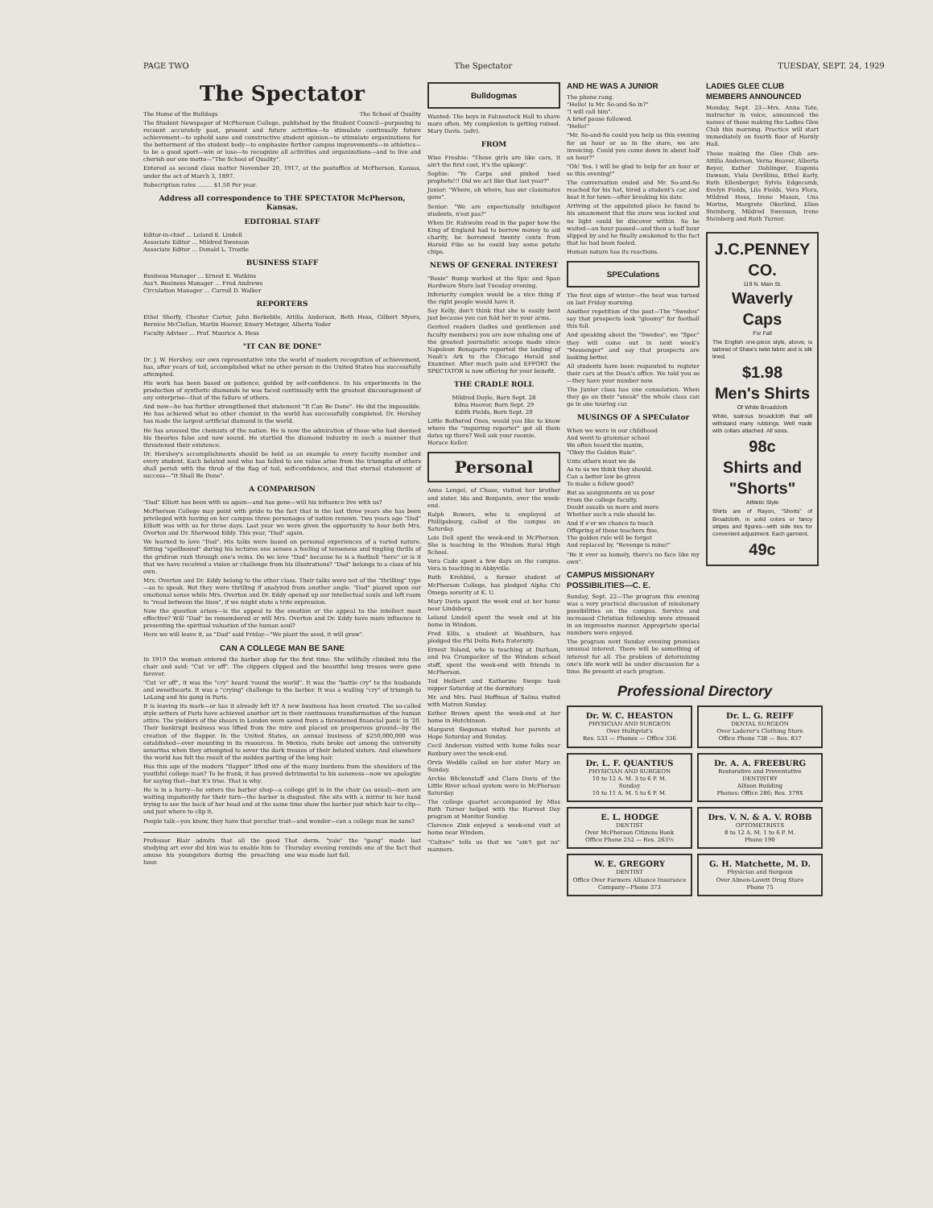PAGE TWO The Spectator TUESDAY, SEPT. 24, 1929
The Spectator
The Home of the Bulldogs The School of Quality
The Student Newspaper of McPherson College, published by the Student Council—purposing to recount accurately past, present and future activities—to stimulate continually future achievement—to uphold sane and constructive student opinion—to stimulate organizations for the betterment of the student body—to emphasize further campus improvements—in athletics—to be a good sport—win or lose—to recognize all activities and organizations—and to live and cherish our one motto—"The School of Quality".
Entered as second class matter November 20, 1917, at the postoffice at McPherson, Kansas, under the act of March 3, 1897.
Subscription rates ........ $1.50 Per year.
Address all correspondence to THE SPECTATOR McPherson, Kansas.
EDITORIAL STAFF
Editor-in-chief ... Leland E. Lindell
Associate Editor ... Mildred Swenson
Associate Editor ... Donald L. Trostle
BUSINESS STAFF
Business Manager ... Ernest E. Watkins
Ass't. Business Manager ... Fred Andrews
Circulation Manager ... Carroll D. Walker
REPORTERS
Ethel Sherfy, Chester Carter, John Berkebile, Attilia Anderson, Beth Hess, Gilbert Myers, Bernice McClellan, Marlin Hoover, Emery Metzger, Alberta Yoder
Faculty Adviser ... Prof. Maurice A. Hess
"IT CAN BE DONE"
Dr. J. W. Hershey, our own representative into the world of modern recognition of achievement, has, after years of toil, accomplished what no other person in the United States has successfully attempted.
His work has been based on patience, guided by self-confidence. In his experiments in the production of synthetic diamonds he was faced continually with the greatest discouragement of any enterprise—that of the failure of others.
And now—he has further strengthened that statement "It Can Be Done". He did the impossible. He has achieved what no other chemist in the world has successfully completed. Dr. Hershey has made the largest artificial diamond in the world.
He has aroused the chemists of the nation. He is now the admiration of those who had deemed his theories false and now sound. He startled the diamond industry in such a manner that threatened their existence.
Dr. Hershey's accomplishments should be held as an example to every faculty member and every student. Each belated soul who has failed to see value arise from the triumphs of others shall perish with the throb of the flag of toil, self-confidence, and that eternal statement of success—"It Shall Be Done".
A COMPARISON
"Dad" Elliott has been with us again—and has gone—will his influence live with us?
McPherson College may point with pride to the fact that in the last three years she has been privileged with having on her campus three personages of nation renown. Two years ago "Dad" Elliott was with us for three days. Last year we were given the opportunity to hear both Mrs. Overton and Dr. Sherwood Eddy. This year, "Dad" again.
We learned to love "Dad". His talks were based on personal experiences of a varied nature. Sitting "spellbound" during his lectures one senses a feeling of tenseness and tingling thrills of the gridiron rush through one's veins. Do we love "Dad" because he is a football "hero" or is it that we have received a vision or challenge from his illustrations? "Dad" belongs to a class of his own.
Mrs. Overton and Dr. Eddy belong to the other class. Their talks were not of the "thrilling" type—so to speak. But they were thrilling if analyzed from another angle. "Dad" played upon our emotional sense while Mrs. Overton and Dr. Eddy opened up our intellectual souls and left room to "read between the lines", if we might state a trite expression.
Now the question arises—is the appeal to the emotion or the appeal to the intellect most effective? Will "Dad" be remembered or will Mrs. Overton and Dr. Eddy have more influence in presenting the spiritual valuation of the human soul?
Here we will leave it, as "Dad" said Friday—"We plant the seed, it will grow".
CAN A COLLEGE MAN BE SANE
In 1919 the woman entered the barber shop for the first time. She willfully climbed into the chair and said: "Cut 'er off". The clippers clipped and the beautiful long tresses were gone forever.
"Cut 'er off", it was the "cry" heard 'round the world". It was the "battle cry" to the husbands and sweethearts. It was a "crying" challenge to the barber. It was a wailing "cry" of triumph to LeLong and his gang in Paris.
It is leaving its mark—or has it already left it? A new business has been created. The so-called style setters of Paris have achieved another art in their continuous transformation of the human attire. The yielders of the shears in London were saved from a threatened financial panic in '20. Their bankrupt business was lifted from the mire and placed on prosperous ground—by the creation of the flapper. In the United States, an annual business of $250,000,000 was established—ever mounting in its resources. In Mexico, riots broke out among the university senoritas when they attempted to sever the dark tresses of their belated sisters. And elsewhere the world has felt the result of the sudden parting of the long hair.
Has this age of the modern "flapper" lifted one of the many burdens from the shoulders of the youthful college man? To be frank, it has proved detrimental to his saneness—now we apologize for saying that—but it's true. That is why.
He is in a hurry—he enters the barber shop—a college girl is in the chair (as usual)—men are waiting impatiently for their turn—the barber is disgusted. She sits with a mirror in her hand trying to see the back of her head and at the same time show the barber just which hair to clip—and just where to clip it.
People talk—you know, they have that peculiar trait—and wonder—can a college man be sane?
Professor Blair admits that all the good studying art ever did him was to enable him to amuse his youngsters during the preaching hour.
That dorm. "yale" the "gang" made last Thursday evening reminds one of the fact that one was made last fall.
Bulldogmas
Wanted: The boys in Fahnestock Hall to shave more often. My complexion is getting ruined. Mary Davis. (adv).
FROM
Wise Freshie: "These girls are like cars, it ain't the first cost, it's the upkeep".
Sophie: "Ye Carps and pinked toed prophets!!! Did we act like that last year?"
Junior: "Where, oh where, has our classmates gone".
Senior: "We are expectionally intelligent students, n'est pas?"
When Dr. Rahwolm read in the paper how the King of England had to borrow money to aid charity, he borrowed twenty cents from Harold Fike so he could buy some potato chips.
NEWS OF GENERAL INTEREST
"Rosie" Rump worked at the Spic and Span Hardware Store last Tuesday evening.
Inferiority complex would be a nice thing if the right people would have it.
Say Kelly, don't think that she is easily bent just because you can fold her in your arms.
Genteel readers (ladies and gentlemen and faculty members) you are now inhaling one of the greatest journalistic scoops made since Napoleon Bonaparte reported the landing of Noah's Ark to the Chicago Herald and Examiner. After much pain and EFFORT the SPECTATOR is now offering for your benefit.
THE CRADLE ROLL
Mildred Doyle, Born Sept. 28
Edna Hoover, Born Sept. 29
Edith Fields, Born Sept. 20
Little Bothered Ones, would you like to know where the "inquiring reporter" got all them dates up there? Well ask your roomie.
Horace Keller.
Personal
Anna Lengel, of Chase, visited her brother and sister, Ida and Benjamin, over the week-end.
Ralph Bowers, who is employed at Phillipsburg, called at the campus on Saturday.
Lois Dell spent the week-end in McPherson. She is teaching in the Windom Rural High School.
Vera Cade spent a few days on the campus. Vera is teaching in Abbyville.
Ruth Krehbiel, a former student of McPherson College, has pledged Alpha Chi Omega sorority at K. U.
Mary Davis spent the week end at her home near Lindsborg.
Leland Lindell spent the week end at his home in Windom.
Fred Ellis, a student at Washburn, has pledged the Phi Delta Beta fraternity.
Ernest Toland, who is teaching at Durham, and Iva Crumpacker of the Windom school staff, spent the week-end with friends in McPherson.
Ted Helbert and Katherine Swope took supper Saturday at the dormitory.
Mr. and Mrs. Paul Hoffman of Salina visited with Matron Sunday.
Esther Brown spent the week-end at her home in Hutchinson.
Margaret Siegeman visited her parents at Hope Saturday and Sunday.
Cecil Anderson visited with home folks near Roxbury over the week-end.
Orvis Weddle called on her sister Mary on Sunday.
Archie Blickenstaff and Clara Davis of the Little River school system were in McPherson Saturday.
The college quartet accompanied by Miss Ruth Turner helped with the Harvest Day program at Monitor Sunday.
Clarence Zink enjoyed a week-end visit at home near Windom.
"Culture" tells us that we "ain't got no" manners.
AND HE WAS A JUNIOR
The phone rang.
"Hello! Is Mr. So-and-So in?"
"I will call him".
A brief pause followed.
"Hello!"
"Mr. So-and-So could you help us this evening for an hour or so in the store, we are invoicing. Could you come down in about half an hour?"
"Oh! Yes. I will be glad to help for an hour or so this evening!"
The conversation ended and Mr. So-and-So reached for his hat, hired a student's car, and beat it for town—after breaking his date.
Arriving at the appointed place he found to his amazement that the store was locked and no light could be discover within. So he waited—an hour passed—and then a half hour slipped by and he finally awakened to the fact that he had been fooled.
Human nature has its reactions.
SPECulations
The first sign of winter—the heat was turned on last Friday morning.
Another repetition of the past—The "Swedes" say that prospects look "gloomy" for football this fall.
And speaking about the "Swedes", we "Spec" they will come out in next week's "Messenger" and say that prospects are looking better.
All students have been requested to register their cars at the Dean's office. We told you so—they have your number now.
The Junior class has one consolation. When they go on their "sneak" the whole class can go in one touring car.
MUSINGS OF A SPECulator
When we were in our childhood
And went to grammar school
We often heard the maxim,
"Obey the Golden Rule".
Unto others must we do
As to us we think they should.
Can a better law be given
To make a fellow good?
But as assignments on us pour
From the college faculty,
Doubt assails us more and more
Whether such a rule should be.
And if e'er we chance to teach
Offspring of these teachers fine,
The golden rule will be forgot
And replaced by, "Revenge is mine!"
"Be it ever so homely, there's no face like my own".
CAMPUS MISSIONARY POSSIBILITIES—C. E.
Sunday, Sept. 22—The program this evening was a very practical discussion of missionary possibilities on the campus. Service and increased Christian fellowship were stressed in an impressive manner. Appropriate special numbers were enjoyed.
The program next Sunday evening promises unusual interest. There will be something of interest for all. The problem of determining one's life work will be under discussion for a time. Be present at each program.
LADIES GLEE CLUB MEMBERS ANNOUNCED
Monday, Sept. 23—Mrs. Anna Tate, instructor in voice, announced the names of those making the Ladies Glee Club this morning. Practice will start immediately on fourth floor of Harnly Hall.
Those making the Glee Club are: Attilia Anderson, Verna Beaver, Alberta Beyer, Esther Dahlinger, Eugenia Dawson, Viola Devilbiss, Ethel Early, Ruth Ellenberger, Sylvia Edgecomb, Evelyn Fields, Lila Fields, Vera Flora, Mildred Hess, Irene Mason, Una Morine, Margrete Okerlind, Ellen Steinberg, Mildred Swenson, Irene Steinberg and Ruth Turner.
J.C.PENNEY CO.
119 N. Main St.
Waverly Caps
For Fall
The English one-piece style, above, is tailored of Shaw's twist fabric and is silk lined.
$1.98
Men's Shirts
Of White Broadcloth
White, lustrous broadcloth that will withstand many rubbings. Well made with collars attached. All sizes.
98c
Shirts and "Shorts"
Athletic Style
Shirts are of Rayon, "Shorts" of Broadcloth, in solid colors or fancy stripes and figures—with side ties for convenient adjustment. Each garment,
49c
Professional Directory
Dr. W. C. HEASTON
PHYSICIAN AND SURGEON
Over Hultqvist's
Res. 533 — Phones — Office 336
Dr. L. G. REIFF
DENTAL SURGEON
Over Laderer's Clothing Store
Office Phone 738 — Res. 837
Dr. L. F. QUANTIUS
PHYSICIAN AND SURGEON
10 to 12 A. M. 3 to 6 P. M.
Sunday
10 to 11 A. M. 5 to 6 P. M.
Dr. A. A. FREEBURG
Restorative and Preventative DENTISTRY
Allison Building
Phones: Office 286; Res. 379X
E. L. HODGE
DENTIST
Over McPherson Citizens Bank
Office Phone 252 — Res. 263½
Drs. V. N. & A. V. ROBB
OPTOMETRISTS
8 to 12 A. M. 1 to 6 P. M.
Phone 190
W. E. GREGORY
DENTIST
Office Over Farmers Alliance Insurance Company—Phone 373
G. H. Matchette, M. D.
Physician and Surgeon
Over Almen-Lovett Drug Store
Phone 75